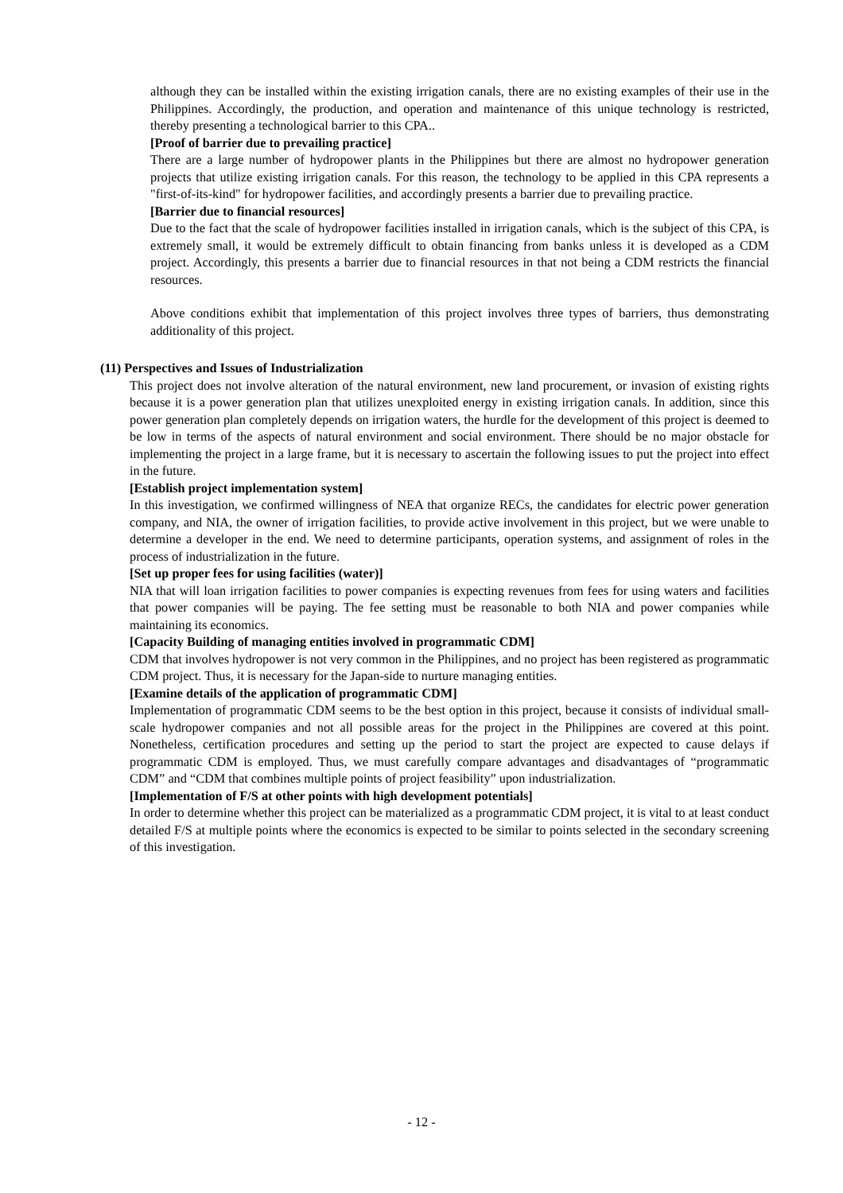although they can be installed within the existing irrigation canals, there are no existing examples of their use in the Philippines. Accordingly, the production, and operation and maintenance of this unique technology is restricted, thereby presenting a technological barrier to this CPA..
[Proof of barrier due to prevailing practice]
There are a large number of hydropower plants in the Philippines but there are almost no hydropower generation projects that utilize existing irrigation canals. For this reason, the technology to be applied in this CPA represents a "first-of-its-kind" for hydropower facilities, and accordingly presents a barrier due to prevailing practice.
[Barrier due to financial resources]
Due to the fact that the scale of hydropower facilities installed in irrigation canals, which is the subject of this CPA, is extremely small, it would be extremely difficult to obtain financing from banks unless it is developed as a CDM project. Accordingly, this presents a barrier due to financial resources in that not being a CDM restricts the financial resources.
Above conditions exhibit that implementation of this project involves three types of barriers, thus demonstrating additionality of this project.
(11) Perspectives and Issues of Industrialization
This project does not involve alteration of the natural environment, new land procurement, or invasion of existing rights because it is a power generation plan that utilizes unexploited energy in existing irrigation canals. In addition, since this power generation plan completely depends on irrigation waters, the hurdle for the development of this project is deemed to be low in terms of the aspects of natural environment and social environment. There should be no major obstacle for implementing the project in a large frame, but it is necessary to ascertain the following issues to put the project into effect in the future.
[Establish project implementation system]
In this investigation, we confirmed willingness of NEA that organize RECs, the candidates for electric power generation company, and NIA, the owner of irrigation facilities, to provide active involvement in this project, but we were unable to determine a developer in the end. We need to determine participants, operation systems, and assignment of roles in the process of industrialization in the future.
[Set up proper fees for using facilities (water)]
NIA that will loan irrigation facilities to power companies is expecting revenues from fees for using waters and facilities that power companies will be paying. The fee setting must be reasonable to both NIA and power companies while maintaining its economics.
[Capacity Building of managing entities involved in programmatic CDM]
CDM that involves hydropower is not very common in the Philippines, and no project has been registered as programmatic CDM project. Thus, it is necessary for the Japan-side to nurture managing entities.
[Examine details of the application of programmatic CDM]
Implementation of programmatic CDM seems to be the best option in this project, because it consists of individual small-scale hydropower companies and not all possible areas for the project in the Philippines are covered at this point. Nonetheless, certification procedures and setting up the period to start the project are expected to cause delays if programmatic CDM is employed. Thus, we must carefully compare advantages and disadvantages of “programmatic CDM” and “CDM that combines multiple points of project feasibility” upon industrialization.
[Implementation of F/S at other points with high development potentials]
In order to determine whether this project can be materialized as a programmatic CDM project, it is vital to at least conduct detailed F/S at multiple points where the economics is expected to be similar to points selected in the secondary screening of this investigation.
- 12 -